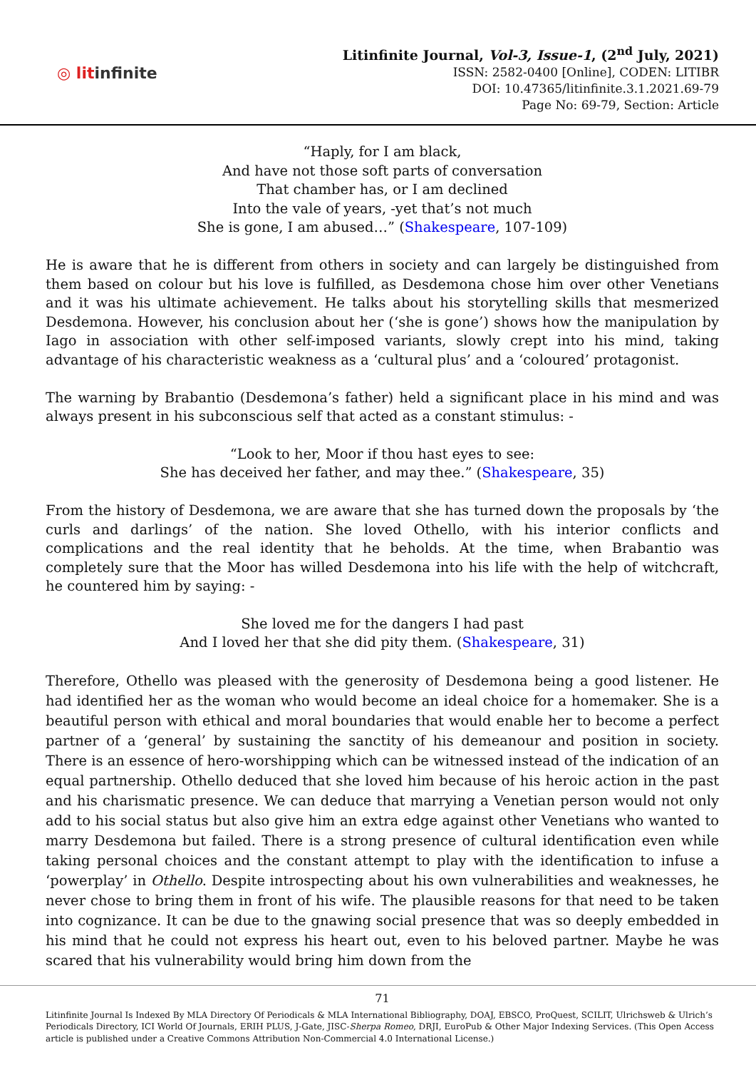◎ litinfinite
Litinfinite Journal, Vol-3, Issue-1, (2<sup>nd</sup> July, 2021)
ISSN: 2582-0400 [Online], CODEN: LITIBR
DOI: 10.47365/litinfinite.3.1.2021.69-79
Page No: 69-79, Section: Article
“Haply, for I am black,
And have not those soft parts of conversation
That chamber has, or I am declined
Into the vale of years, -yet that’s not much
She is gone, I am abused…” (Shakespeare, 107-109)
He is aware that he is different from others in society and can largely be distinguished from them based on colour but his love is fulfilled, as Desdemona chose him over other Venetians and it was his ultimate achievement. He talks about his storytelling skills that mesmerized Desdemona. However, his conclusion about her (‘she is gone’) shows how the manipulation by Iago in association with other self-imposed variants, slowly crept into his mind, taking advantage of his characteristic weakness as a ‘cultural plus’ and a ‘coloured’ protagonist.
The warning by Brabantio (Desdemona’s father) held a significant place in his mind and was always present in his subconscious self that acted as a constant stimulus: -
“Look to her, Moor if thou hast eyes to see:
She has deceived her father, and may thee.” (Shakespeare, 35)
From the history of Desdemona, we are aware that she has turned down the proposals by ‘the curls and darlings’ of the nation. She loved Othello, with his interior conflicts and complications and the real identity that he beholds. At the time, when Brabantio was completely sure that the Moor has willed Desdemona into his life with the help of witchcraft, he countered him by saying: -
She loved me for the dangers I had past
And I loved her that she did pity them. (Shakespeare, 31)
Therefore, Othello was pleased with the generosity of Desdemona being a good listener. He had identified her as the woman who would become an ideal choice for a homemaker. She is a beautiful person with ethical and moral boundaries that would enable her to become a perfect partner of a ‘general’ by sustaining the sanctity of his demeanour and position in society. There is an essence of hero-worshipping which can be witnessed instead of the indication of an equal partnership. Othello deduced that she loved him because of his heroic action in the past and his charismatic presence. We can deduce that marrying a Venetian person would not only add to his social status but also give him an extra edge against other Venetians who wanted to marry Desdemona but failed. There is a strong presence of cultural identification even while taking personal choices and the constant attempt to play with the identification to infuse a ‘powerplay’ in Othello. Despite introspecting about his own vulnerabilities and weaknesses, he never chose to bring them in front of his wife. The plausible reasons for that need to be taken into cognizance. It can be due to the gnawing social presence that was so deeply embedded in his mind that he could not express his heart out, even to his beloved partner. Maybe he was scared that his vulnerability would bring him down from the
71
Litinfinite Journal Is Indexed By MLA Directory Of Periodicals & MLA International Bibliography, DOAJ, EBSCO, ProQuest, SCILIT, Ulrichsweb & Ulrich’s Periodicals Directory, ICI World Of Journals, ERIH PLUS, J-Gate, JISC-Sherpa Romeo, DRJI, EuroPub & Other Major Indexing Services. (This Open Access article is published under a Creative Commons Attribution Non-Commercial 4.0 International License.)